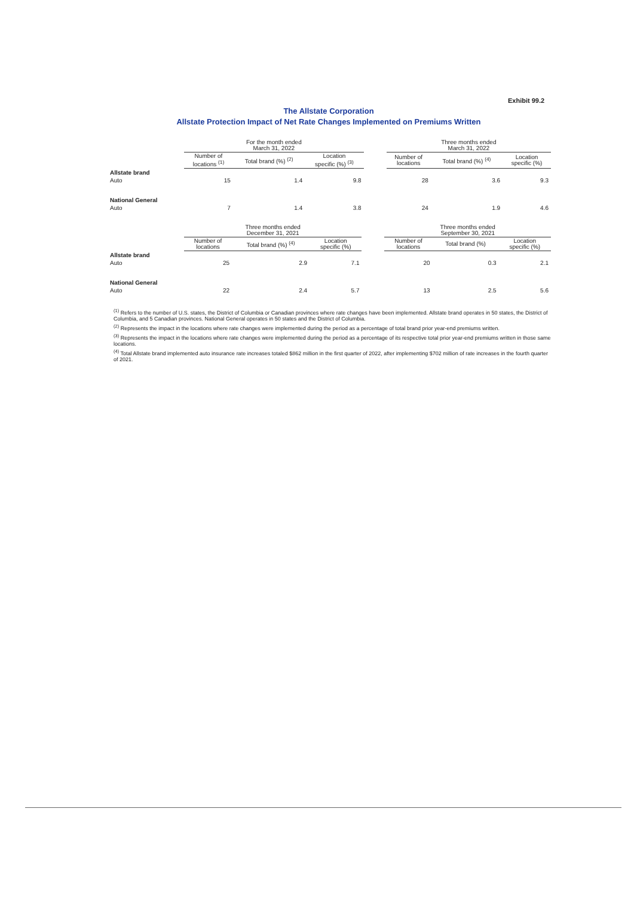Exhibit 99.2
The Allstate Corporation
Allstate Protection Impact of Net Rate Changes Implemented on Premiums Written
| | For the month ended March 31, 2022 | | | | Three months ended March 31, 2022 | | |
| --- | --- | --- | --- | --- | --- | --- | --- |
| | Number of locations <sup>(1)</sup> | Total brand (%) <sup>(2)</sup> | Location specific (%) <sup>(3)</sup> | | Number of locations | Total brand (%) <sup>(4)</sup> | Location specific (%) |
| Allstate brand | | | | | | | |
| Auto | 15 | 1.4 | 9.8 | | 28 | 3.6 | 9.3 |
| National General | | | | | | | |
| Auto | 7 | 1.4 | 3.8 | | 24 | 1.9 | 4.6 |
| | Three months ended December 31, 2021 | | | | Three months ended September 30, 2021 | | |
| --- | --- | --- | --- | --- | --- | --- | --- |
| | Number of locations | Total brand (%) <sup>(4)</sup> | Location specific (%) | | Number of locations | Total brand (%) | Location specific (%) |
| Allstate brand | | | | | | | |
| Auto | 25 | 2.9 | 7.1 | | 20 | 0.3 | 2.1 |
| National General | | | | | | | |
| Auto | 22 | 2.4 | 5.7 | | 13 | 2.5 | 5.6 |
<sup>(1)</sup> Refers to the number of U.S. states, the District of Columbia or Canadian provinces where rate changes have been implemented. Allstate brand operates in 50 states, the District of Columbia, and 5 Canadian provinces. National General operates in 50 states and the District of Columbia.
<sup>(2)</sup> Represents the impact in the locations where rate changes were implemented during the period as a percentage of total brand prior year-end premiums written.
<sup>(3)</sup> Represents the impact in the locations where rate changes were implemented during the period as a percentage of its respective total prior year-end premiums written in those same locations.
<sup>(4)</sup> Total Allstate brand implemented auto insurance rate increases totaled $862 million in the first quarter of 2022, after implementing $702 million of rate increases in the fourth quarter of 2021.